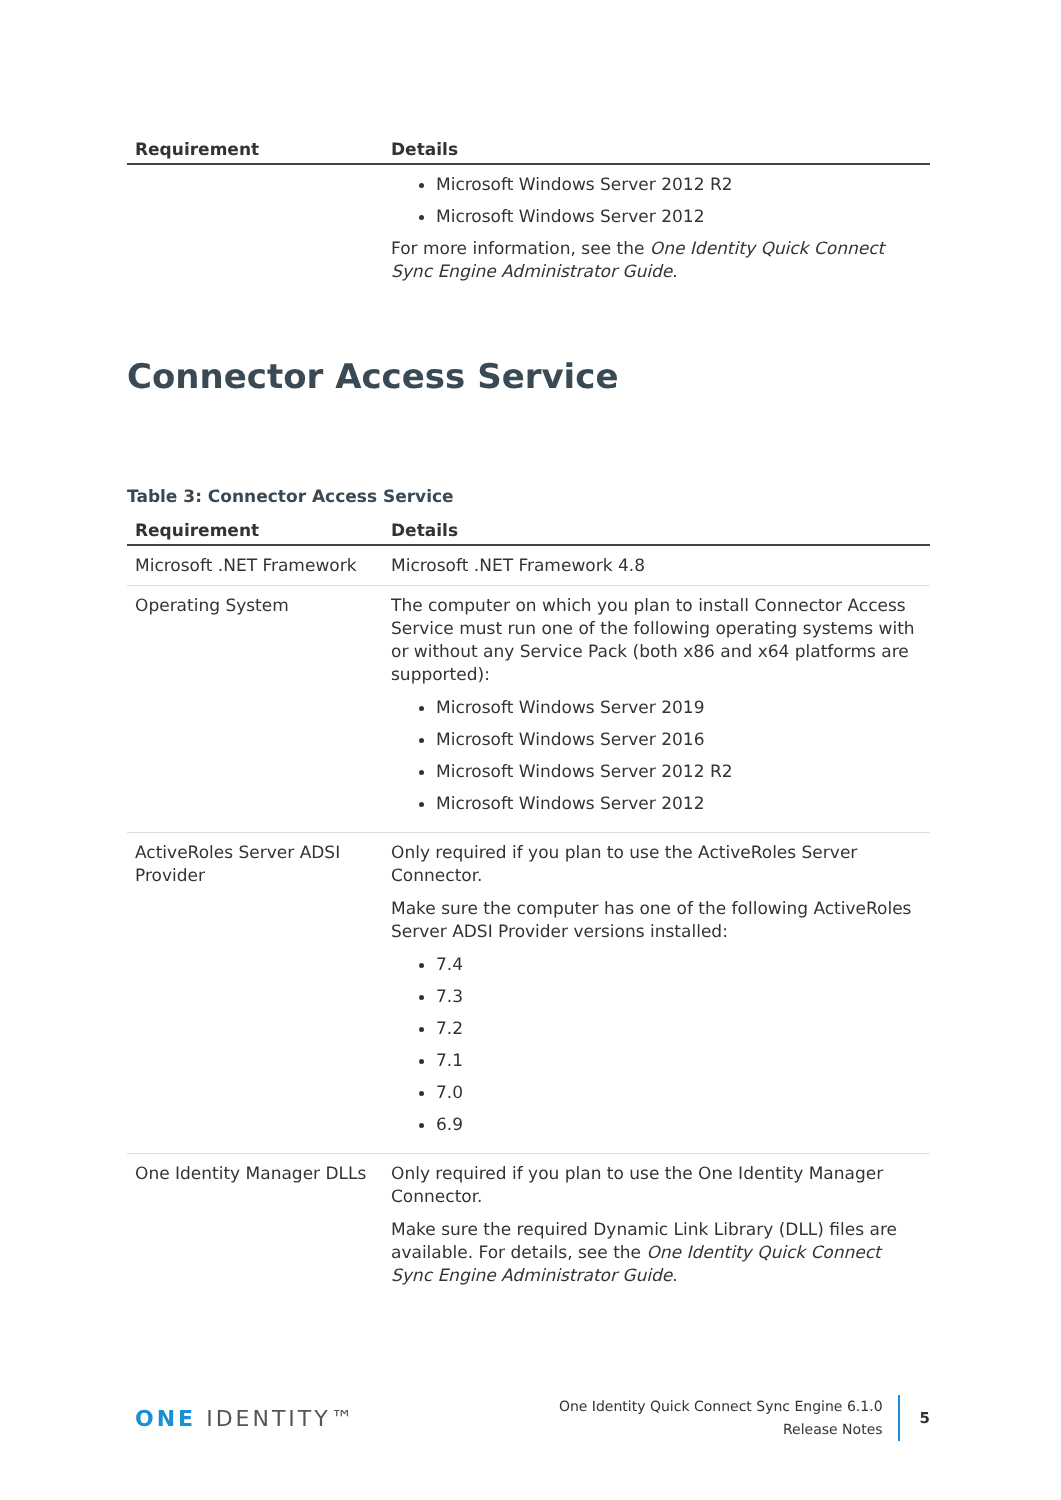| Requirement | Details |
| --- | --- |
| | Microsoft Windows Server 2012 R2 Microsoft Windows Server 2012 For more information, see the One Identity Quick Connect Sync Engine Administrator Guide . |
Connector Access Service
Table 3: Connector Access Service
| Requirement | Details |
| --- | --- |
| Microsoft .NET Framework | Microsoft .NET Framework 4.8 |
| Operating System | The computer on which you plan to install Connector Access Service must run one of the following operating systems with or without any Service Pack (both x86 and x64 platforms are supported): Microsoft Windows Server 2019 Microsoft Windows Server 2016 Microsoft Windows Server 2012 R2 Microsoft Windows Server 2012 |
| ActiveRoles Server ADSI Provider | Only required if you plan to use the ActiveRoles Server Connector. Make sure the computer has one of the following ActiveRoles Server ADSI Provider versions installed: 7.4 7.3 7.2 7.1 7.0 6.9 |
| One Identity Manager DLLs | Only required if you plan to use the One Identity Manager Connector. Make sure the required Dynamic Link Library (DLL) files are available. For details, see the One Identity Quick Connect Sync Engine Administrator Guide . |
ONE IDENTITY™
One Identity Quick Connect Sync Engine 6.1.0
Release Notes
5